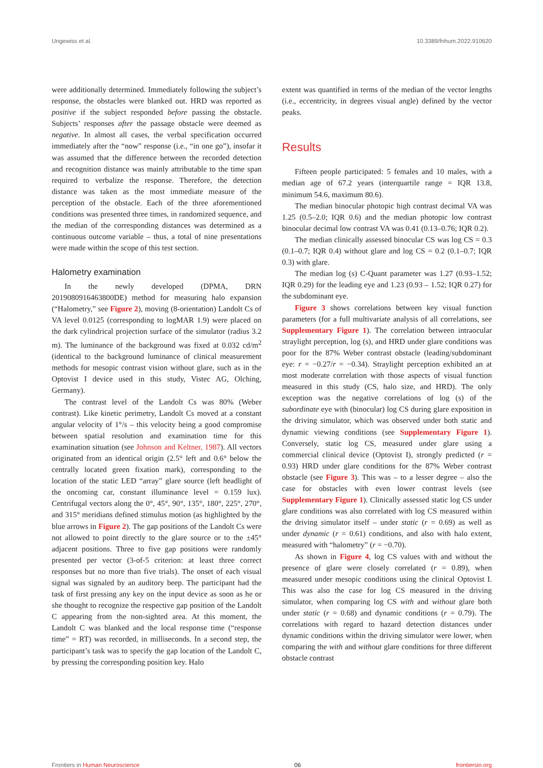Ungewiss et al. 10.3389/fnhum.2022.910620
were additionally determined. Immediately following the subject’s response, the obstacles were blanked out. HRD was reported as positive if the subject responded before passing the obstacle. Subjects’ responses after the passage obstacle were deemed as negative. In almost all cases, the verbal specification occurred immediately after the “now” response (i.e., “in one go”), insofar it was assumed that the difference between the recorded detection and recognition distance was mainly attributable to the time span required to verbalize the response. Therefore, the detection distance was taken as the most immediate measure of the perception of the obstacle. Each of the three aforementioned conditions was presented three times, in randomized sequence, and the median of the corresponding distances was determined as a continuous outcome variable – thus, a total of nine presentations were made within the scope of this test section.
Halometry examination
In the newly developed (DPMA, DRN 2019080916463800DE) method for measuring halo expansion (“Halometry,” see Figure 2), moving (8-orientation) Landolt Cs of VA level 0.0125 (corresponding to logMAR 1.9) were placed on the dark cylindrical projection surface of the simulator (radius 3.2 m). The luminance of the background was fixed at 0.032 cd/m<sup>2</sup> (identical to the background luminance of clinical measurement methods for mesopic contrast vision without glare, such as in the Optovist I device used in this study, Vistec AG, Olching, Germany).
The contrast level of the Landolt Cs was 80% (Weber contrast). Like kinetic perimetry, Landolt Cs moved at a constant angular velocity of 1°/s – this velocity being a good compromise between spatial resolution and examination time for this examination situation (see Johnson and Keltner, 1987). All vectors originated from an identical origin (2.5° left and 0.6° below the centrally located green fixation mark), corresponding to the location of the static LED “array” glare source (left headlight of the oncoming car, constant illuminance level = 0.159 lux). Centrifugal vectors along the 0°, 45°, 90°, 135°, 180°, 225°, 270°, and 315° meridians defined stimulus motion (as highlighted by the blue arrows in Figure 2). The gap positions of the Landolt Cs were not allowed to point directly to the glare source or to the ±45° adjacent positions. Three to five gap positions were randomly presented per vector (3-of-5 criterion: at least three correct responses but no more than five trials). The onset of each visual signal was signaled by an auditory beep. The participant had the task of first pressing any key on the input device as soon as he or she thought to recognize the respective gap position of the Landolt C appearing from the non-sighted area. At this moment, the Landolt C was blanked and the local response time (“response time” = RT) was recorded, in milliseconds. In a second step, the participant’s task was to specify the gap location of the Landolt C, by pressing the corresponding position key. Halo
extent was quantified in terms of the median of the vector lengths (i.e., eccentricity, in degrees visual angle) defined by the vector peaks.
Results
Fifteen people participated: 5 females and 10 males, with a median age of 67.2 years (interquartile range = IQR 13.8, minimum 54.6, maximum 80.6).
The median binocular photopic high contrast decimal VA was 1.25 (0.5–2.0; IQR 0.6) and the median photopic low contrast binocular decimal low contrast VA was 0.41 (0.13–0.76; IQR 0.2).
The median clinically assessed binocular CS was log CS = 0.3 (0.1–0.7; IQR 0.4) without glare and log CS = 0.2 (0.1–0.7; IQR 0.3) with glare.
The median log (s) C-Quant parameter was 1.27 (0.93–1.52; IQR 0.29) for the leading eye and 1.23 (0.93 – 1.52; IQR 0.27) for the subdominant eye.
Figure 3 shows correlations between key visual function parameters (for a full multivariate analysis of all correlations, see Supplementary Figure 1). The correlation between intraocular straylight perception, log (s), and HRD under glare conditions was poor for the 87% Weber contrast obstacle (leading/subdominant eye: r = −0.27/r = −0.34). Straylight perception exhibited an at most moderate correlation with those aspects of visual function measured in this study (CS, halo size, and HRD). The only exception was the negative correlations of log (s) of the subordinate eye with (binocular) log CS during glare exposition in the driving simulator, which was observed under both static and dynamic viewing conditions (see Supplementary Figure 1). Conversely, static log CS, measured under glare using a commercial clinical device (Optovist I), strongly predicted (r = 0.93) HRD under glare conditions for the 87% Weber contrast obstacle (see Figure 3). This was – to a lesser degree – also the case for obstacles with even lower contrast levels (see Supplementary Figure 1). Clinically assessed static log CS under glare conditions was also correlated with log CS measured within the driving simulator itself – under static (r = 0.69) as well as under dynamic (r = 0.61) conditions, and also with halo extent, measured with “halometry” (r = −0.70).
As shown in Figure 4, log CS values with and without the presence of glare were closely correlated (r = 0.89), when measured under mesopic conditions using the clinical Optovist I. This was also the case for log CS measured in the driving simulator, when comparing log CS with and without glare both under static (r = 0.68) and dynamic conditions (r = 0.79). The correlations with regard to hazard detection distances under dynamic conditions within the driving simulator were lower, when comparing the with and without glare conditions for three different obstacle contrast
Frontiers in Human Neuroscience 06 frontiersin.org